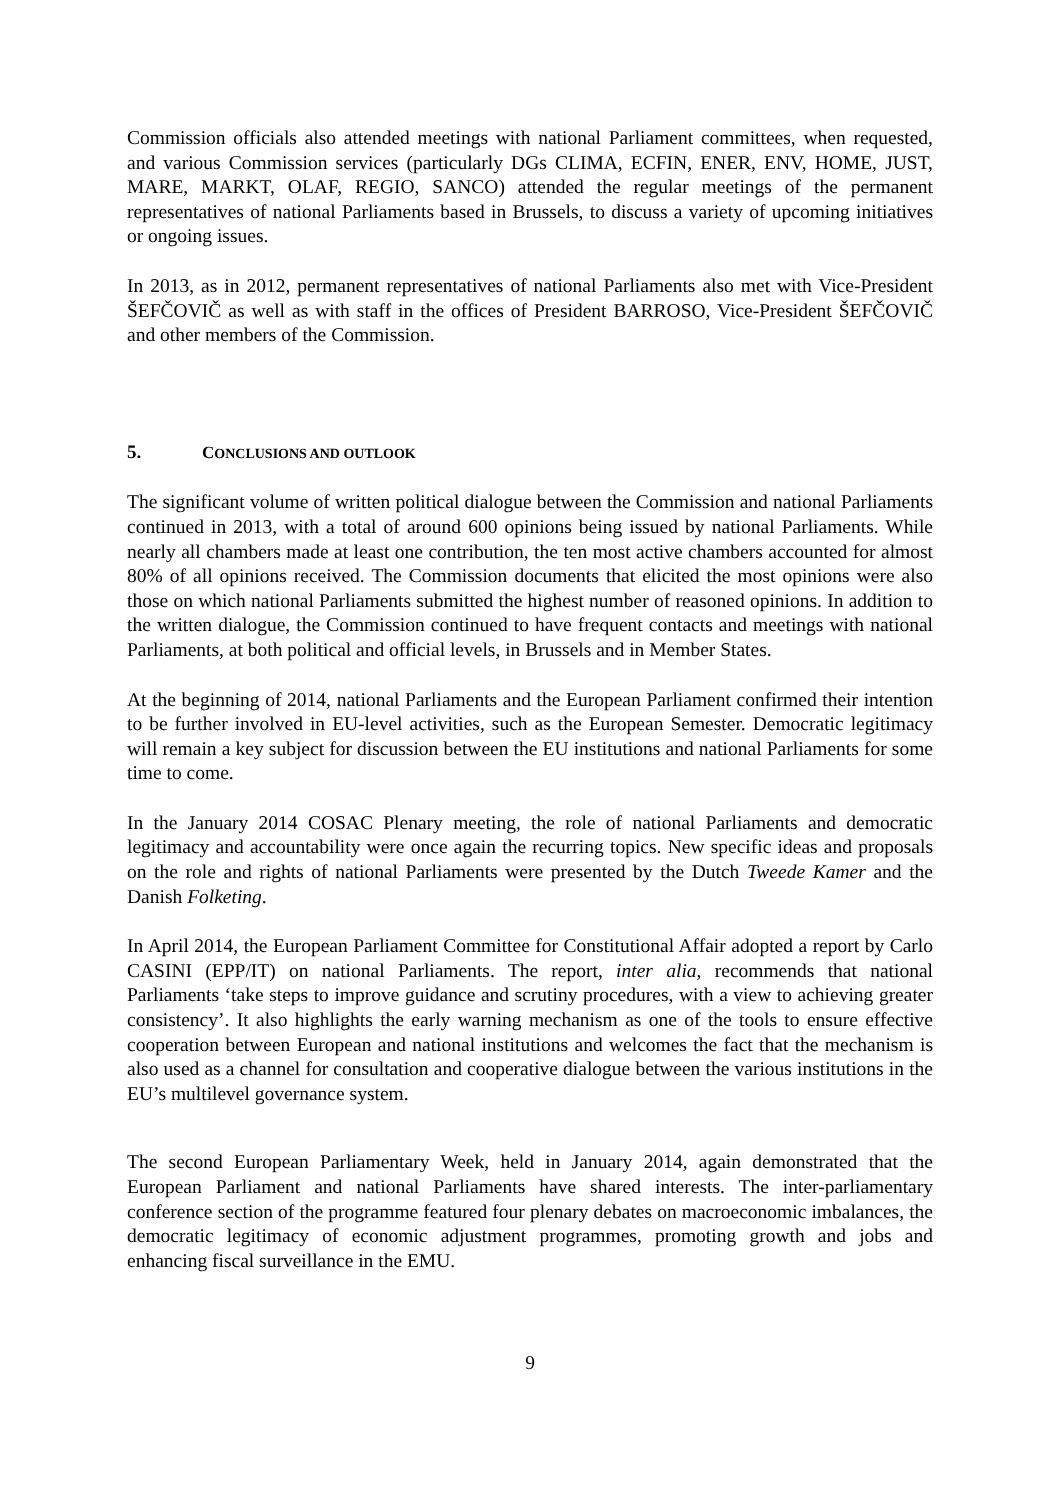Commission officials also attended meetings with national Parliament committees, when requested, and various Commission services (particularly DGs CLIMA, ECFIN, ENER, ENV, HOME, JUST, MARE, MARKT, OLAF, REGIO, SANCO) attended the regular meetings of the permanent representatives of national Parliaments based in Brussels, to discuss a variety of upcoming initiatives or ongoing issues.
In 2013, as in 2012, permanent representatives of national Parliaments also met with Vice-President ŠEFČOVIČ as well as with staff in the offices of President BARROSO, Vice-President ŠEFČOVIČ and other members of the Commission.
5. CONCLUSIONS AND OUTLOOK
The significant volume of written political dialogue between the Commission and national Parliaments continued in 2013, with a total of around 600 opinions being issued by national Parliaments. While nearly all chambers made at least one contribution, the ten most active chambers accounted for almost 80% of all opinions received. The Commission documents that elicited the most opinions were also those on which national Parliaments submitted the highest number of reasoned opinions. In addition to the written dialogue, the Commission continued to have frequent contacts and meetings with national Parliaments, at both political and official levels, in Brussels and in Member States.
At the beginning of 2014, national Parliaments and the European Parliament confirmed their intention to be further involved in EU-level activities, such as the European Semester. Democratic legitimacy will remain a key subject for discussion between the EU institutions and national Parliaments for some time to come.
In the January 2014 COSAC Plenary meeting, the role of national Parliaments and democratic legitimacy and accountability were once again the recurring topics. New specific ideas and proposals on the role and rights of national Parliaments were presented by the Dutch Tweede Kamer and the Danish Folketing.
In April 2014, the European Parliament Committee for Constitutional Affair adopted a report by Carlo CASINI (EPP/IT) on national Parliaments. The report, inter alia, recommends that national Parliaments ‘take steps to improve guidance and scrutiny procedures, with a view to achieving greater consistency’. It also highlights the early warning mechanism as one of the tools to ensure effective cooperation between European and national institutions and welcomes the fact that the mechanism is also used as a channel for consultation and cooperative dialogue between the various institutions in the EU’s multilevel governance system.
The second European Parliamentary Week, held in January 2014, again demonstrated that the European Parliament and national Parliaments have shared interests. The inter-parliamentary conference section of the programme featured four plenary debates on macroeconomic imbalances, the democratic legitimacy of economic adjustment programmes, promoting growth and jobs and enhancing fiscal surveillance in the EMU.
9